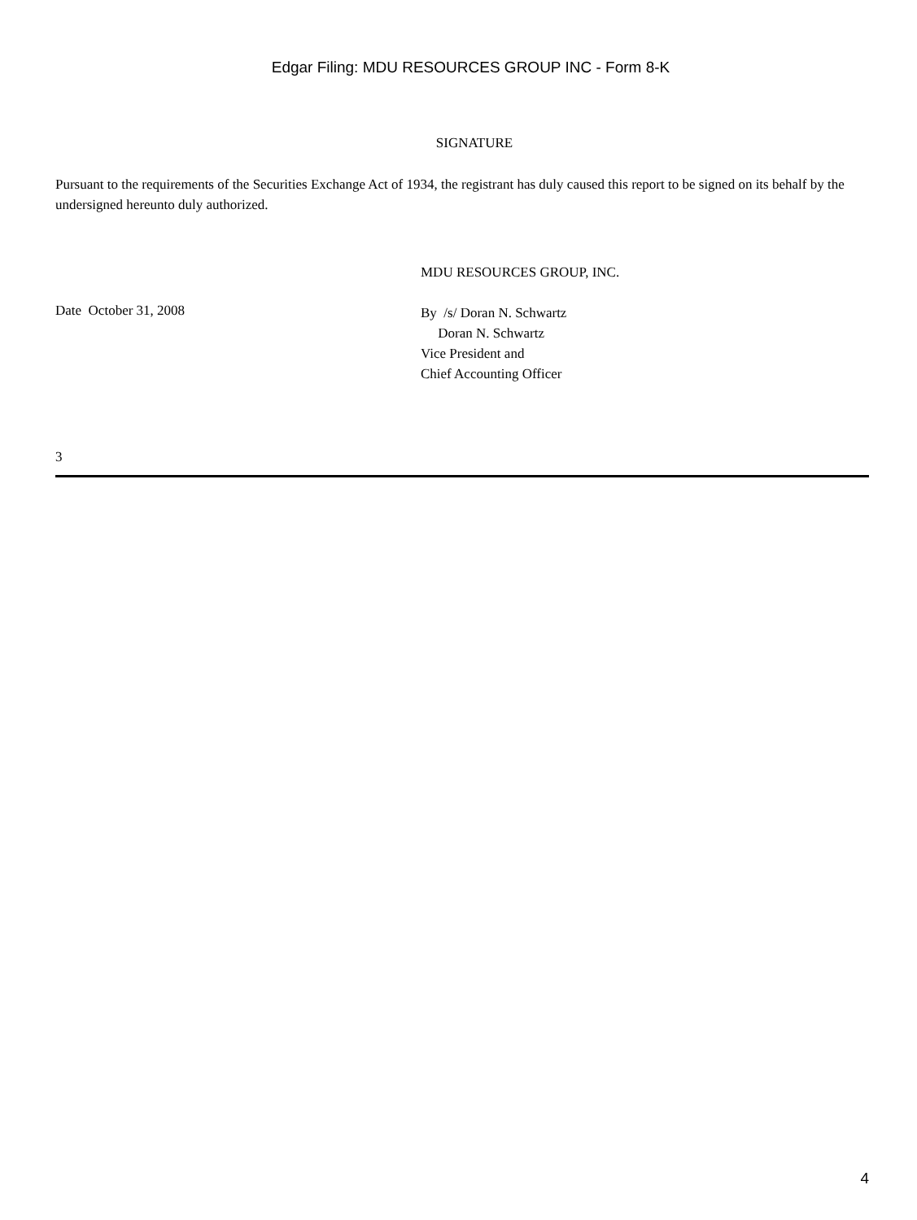Edgar Filing: MDU RESOURCES GROUP INC - Form 8-K
SIGNATURE
Pursuant to the requirements of the Securities Exchange Act of 1934, the registrant has duly caused this report to be signed on its behalf by the undersigned hereunto duly authorized.
MDU RESOURCES GROUP, INC.
Date October 31, 2008
By /s/ Doran N. Schwartz
Doran N. Schwartz
Vice President and
Chief Accounting Officer
3
4